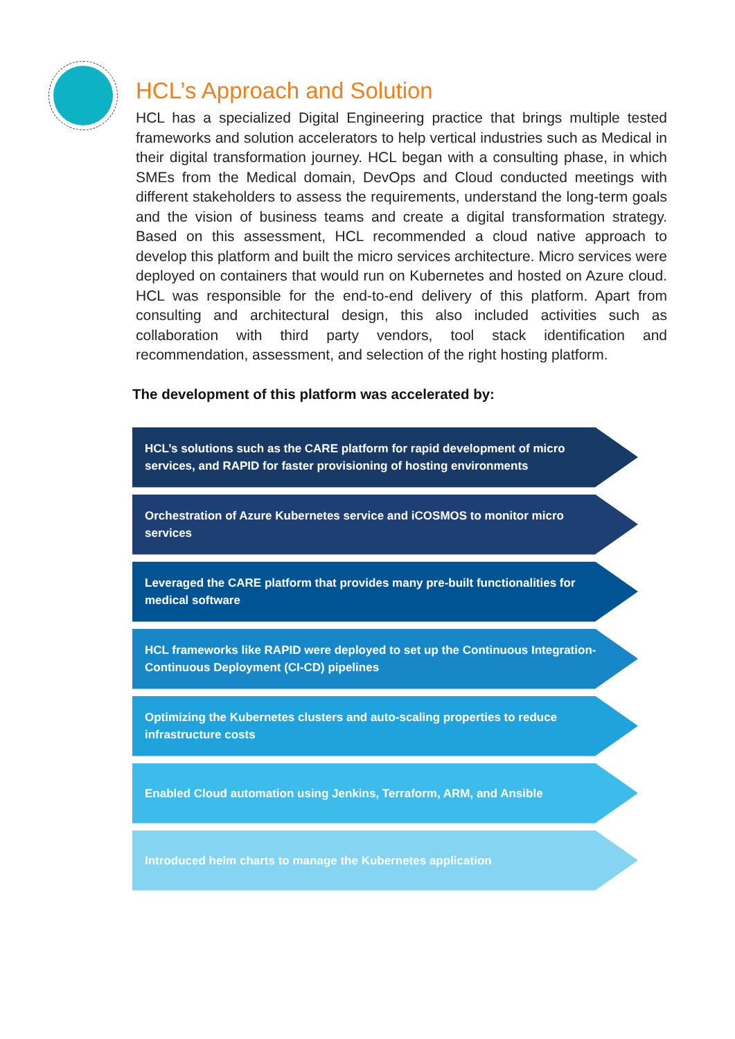HCL’s Approach and Solution
HCL has a specialized Digital Engineering practice that brings multiple tested frameworks and solution accelerators to help vertical industries such as Medical in their digital transformation journey. HCL began with a consulting phase, in which SMEs from the Medical domain, DevOps and Cloud conducted meetings with different stakeholders to assess the requirements, understand the long-term goals and the vision of business teams and create a digital transformation strategy. Based on this assessment, HCL recommended a cloud native approach to develop this platform and built the micro services architecture. Micro services were deployed on containers that would run on Kubernetes and hosted on Azure cloud. HCL was responsible for the end-to-end delivery of this platform. Apart from consulting and architectural design, this also included activities such as collaboration with third party vendors, tool stack identification and recommendation, assessment, and selection of the right hosting platform.
The development of this platform was accelerated by:
HCL’s solutions such as the CARE platform for rapid development of micro services, and RAPID for faster provisioning of hosting environments
Orchestration of Azure Kubernetes service and iCOSMOS to monitor micro services
Leveraged the CARE platform that provides many pre-built functionalities for medical software
HCL frameworks like RAPID were deployed to set up the Continuous Integration- Continuous Deployment (CI-CD) pipelines
Optimizing the Kubernetes clusters and auto-scaling properties to reduce infrastructure costs
Enabled Cloud automation using Jenkins, Terraform, ARM, and Ansible
Introduced helm charts to manage the Kubernetes application